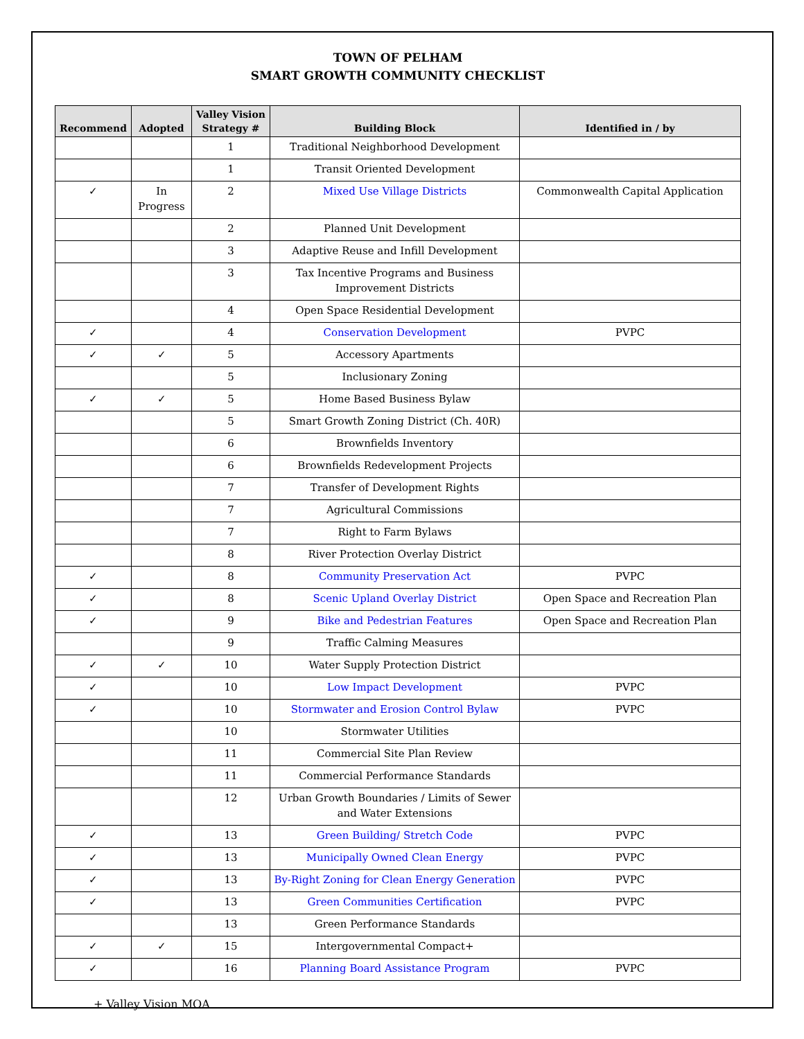TOWN OF PELHAM
SMART GROWTH COMMUNITY CHECKLIST
| Recommend | Adopted | Valley Vision Strategy # | Building Block | Identified in / by |
| --- | --- | --- | --- | --- |
| | | 1 | Traditional Neighborhood Development | |
| | | 1 | Transit Oriented Development | |
| ✓ | In Progress | 2 | Mixed Use Village Districts | Commonwealth Capital Application |
| | | 2 | Planned Unit Development | |
| | | 3 | Adaptive Reuse and Infill Development | |
| | | 3 | Tax Incentive Programs and Business Improvement Districts | |
| | | 4 | Open Space Residential Development | |
| ✓ | | 4 | Conservation Development | PVPC |
| ✓ | ✓ | 5 | Accessory Apartments | |
| | | 5 | Inclusionary Zoning | |
| ✓ | ✓ | 5 | Home Based Business Bylaw | |
| | | 5 | Smart Growth Zoning District (Ch. 40R) | |
| | | 6 | Brownfields Inventory | |
| | | 6 | Brownfields Redevelopment Projects | |
| | | 7 | Transfer of Development Rights | |
| | | 7 | Agricultural Commissions | |
| | | 7 | Right to Farm Bylaws | |
| | | 8 | River Protection Overlay District | |
| ✓ | | 8 | Community Preservation Act | PVPC |
| ✓ | | 8 | Scenic Upland Overlay District | Open Space and Recreation Plan |
| ✓ | | 9 | Bike and Pedestrian Features | Open Space and Recreation Plan |
| | | 9 | Traffic Calming Measures | |
| ✓ | ✓ | 10 | Water Supply Protection District | |
| ✓ | | 10 | Low Impact Development | PVPC |
| ✓ | | 10 | Stormwater and Erosion Control Bylaw | PVPC |
| | | 10 | Stormwater Utilities | |
| | | 11 | Commercial Site Plan Review | |
| | | 11 | Commercial Performance Standards | |
| | | 12 | Urban Growth Boundaries / Limits of Sewer and Water Extensions | |
| ✓ | | 13 | Green Building/ Stretch Code | PVPC |
| ✓ | | 13 | Municipally Owned Clean Energy | PVPC |
| ✓ | | 13 | By-Right Zoning for Clean Energy Generation | PVPC |
| ✓ | | 13 | Green Communities Certification | PVPC |
| | | 13 | Green Performance Standards | |
| ✓ | ✓ | 15 | Intergovernmental Compact+ | |
| ✓ | | 16 | Planning Board Assistance Program | PVPC |
+ Valley Vision MOA